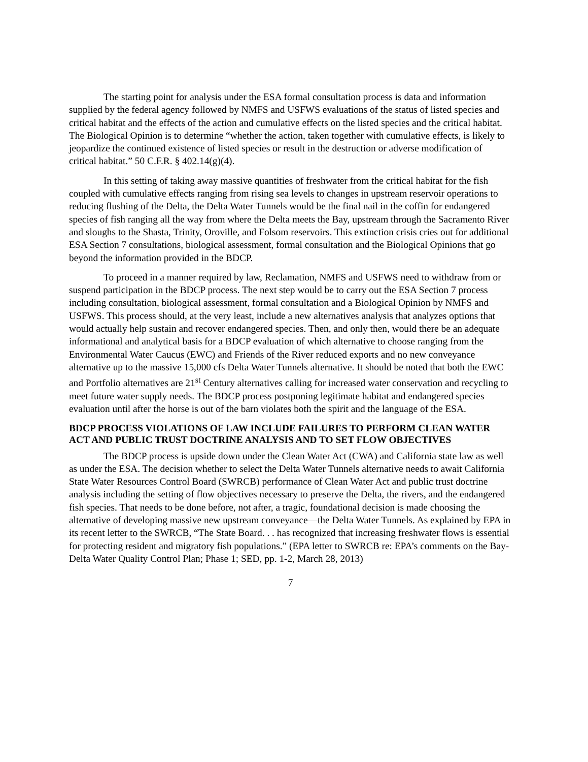The starting point for analysis under the ESA formal consultation process is data and information supplied by the federal agency followed by NMFS and USFWS evaluations of the status of listed species and critical habitat and the effects of the action and cumulative effects on the listed species and the critical habitat. The Biological Opinion is to determine “whether the action, taken together with cumulative effects, is likely to jeopardize the continued existence of listed species or result in the destruction or adverse modification of critical habitat.” 50 C.F.R. § 402.14(g)(4).
In this setting of taking away massive quantities of freshwater from the critical habitat for the fish coupled with cumulative effects ranging from rising sea levels to changes in upstream reservoir operations to reducing flushing of the Delta, the Delta Water Tunnels would be the final nail in the coffin for endangered species of fish ranging all the way from where the Delta meets the Bay, upstream through the Sacramento River and sloughs to the Shasta, Trinity, Oroville, and Folsom reservoirs. This extinction crisis cries out for additional ESA Section 7 consultations, biological assessment, formal consultation and the Biological Opinions that go beyond the information provided in the BDCP.
To proceed in a manner required by law, Reclamation, NMFS and USFWS need to withdraw from or suspend participation in the BDCP process. The next step would be to carry out the ESA Section 7 process including consultation, biological assessment, formal consultation and a Biological Opinion by NMFS and USFWS. This process should, at the very least, include a new alternatives analysis that analyzes options that would actually help sustain and recover endangered species. Then, and only then, would there be an adequate informational and analytical basis for a BDCP evaluation of which alternative to choose ranging from the Environmental Water Caucus (EWC) and Friends of the River reduced exports and no new conveyance alternative up to the massive 15,000 cfs Delta Water Tunnels alternative. It should be noted that both the EWC and Portfolio alternatives are 21<sup>st</sup> Century alternatives calling for increased water conservation and recycling to meet future water supply needs. The BDCP process postponing legitimate habitat and endangered species evaluation until after the horse is out of the barn violates both the spirit and the language of the ESA.
BDCP PROCESS VIOLATIONS OF LAW INCLUDE FAILURES TO PERFORM CLEAN WATER ACT AND PUBLIC TRUST DOCTRINE ANALYSIS AND TO SET FLOW OBJECTIVES
The BDCP process is upside down under the Clean Water Act (CWA) and California state law as well as under the ESA. The decision whether to select the Delta Water Tunnels alternative needs to await California State Water Resources Control Board (SWRCB) performance of Clean Water Act and public trust doctrine analysis including the setting of flow objectives necessary to preserve the Delta, the rivers, and the endangered fish species. That needs to be done before, not after, a tragic, foundational decision is made choosing the alternative of developing massive new upstream conveyance—the Delta Water Tunnels. As explained by EPA in its recent letter to the SWRCB, “The State Board. . . has recognized that increasing freshwater flows is essential for protecting resident and migratory fish populations.” (EPA letter to SWRCB re: EPA’s comments on the Bay-Delta Water Quality Control Plan; Phase 1; SED, pp. 1-2, March 28, 2013)
7